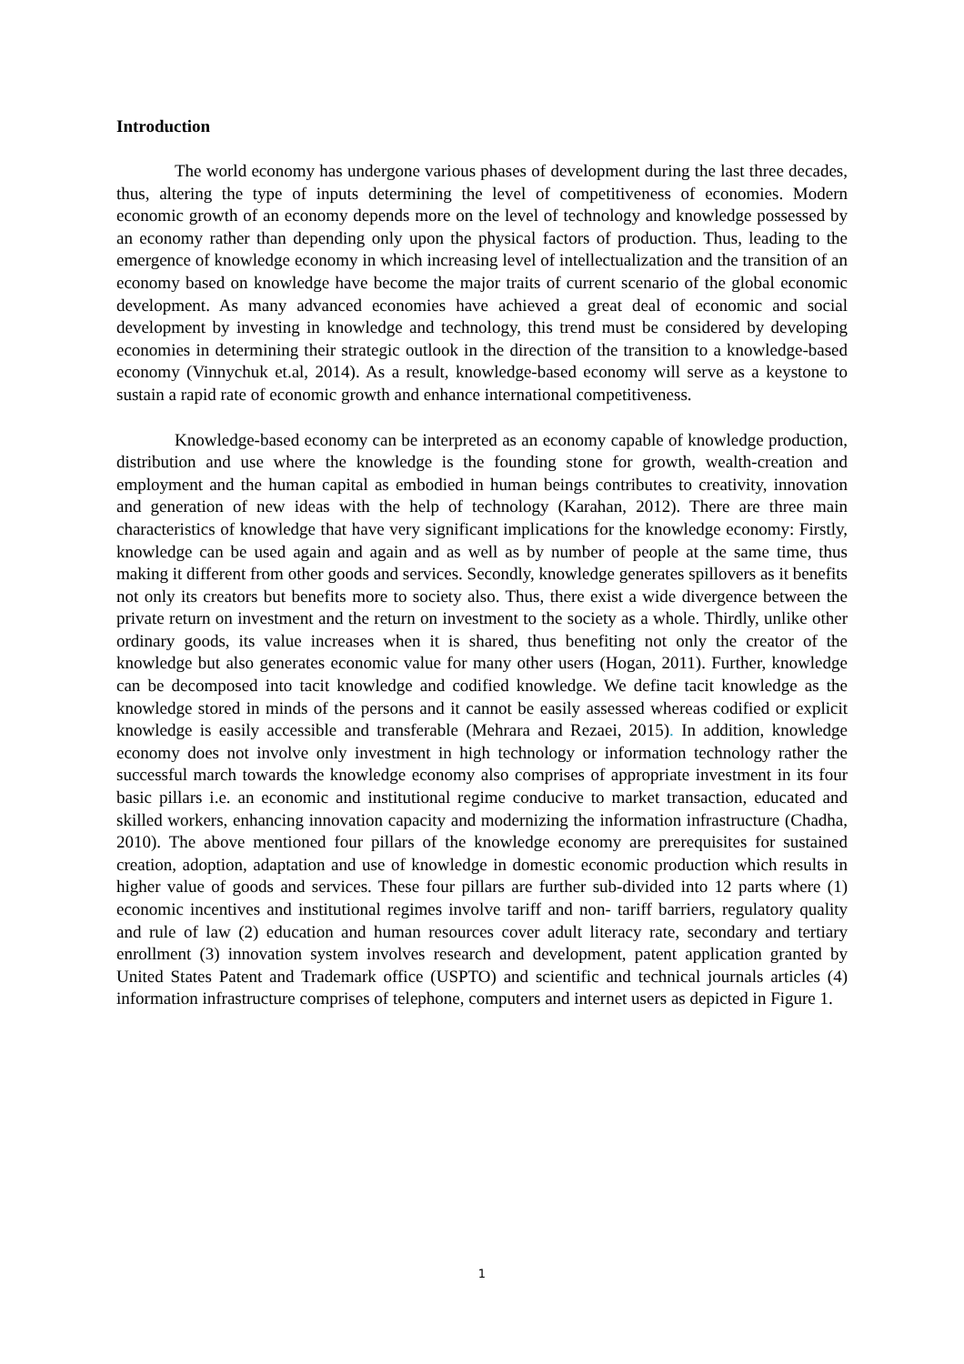Introduction
The world economy has undergone various phases of development during the last three decades, thus, altering the type of inputs determining the level of competitiveness of economies. Modern economic growth of an economy depends more on the level of technology and knowledge possessed by an economy rather than depending only upon the physical factors of production. Thus, leading to the emergence of knowledge economy in which increasing level of intellectualization and the transition of an economy based on knowledge have become the major traits of current scenario of the global economic development. As many advanced economies have achieved a great deal of economic and social development by investing in knowledge and technology, this trend must be considered by developing economies in determining their strategic outlook in the direction of the transition to a knowledge-based economy (Vinnychuk et.al, 2014). As a result, knowledge-based economy will serve as a keystone to sustain a rapid rate of economic growth and enhance international competitiveness.
Knowledge-based economy can be interpreted as an economy capable of knowledge production, distribution and use where the knowledge is the founding stone for growth, wealth-creation and employment and the human capital as embodied in human beings contributes to creativity, innovation and generation of new ideas with the help of technology (Karahan, 2012). There are three main characteristics of knowledge that have very significant implications for the knowledge economy: Firstly, knowledge can be used again and again and as well as by number of people at the same time, thus making it different from other goods and services. Secondly, knowledge generates spillovers as it benefits not only its creators but benefits more to society also. Thus, there exist a wide divergence between the private return on investment and the return on investment to the society as a whole. Thirdly, unlike other ordinary goods, its value increases when it is shared, thus benefiting not only the creator of the knowledge but also generates economic value for many other users (Hogan, 2011). Further, knowledge can be decomposed into tacit knowledge and codified knowledge. We define tacit knowledge as the knowledge stored in minds of the persons and it cannot be easily assessed whereas codified or explicit knowledge is easily accessible and transferable (Mehrara and Rezaei, 2015). In addition, knowledge economy does not involve only investment in high technology or information technology rather the successful march towards the knowledge economy also comprises of appropriate investment in its four basic pillars i.e. an economic and institutional regime conducive to market transaction, educated and skilled workers, enhancing innovation capacity and modernizing the information infrastructure (Chadha, 2010). The above mentioned four pillars of the knowledge economy are prerequisites for sustained creation, adoption, adaptation and use of knowledge in domestic economic production which results in higher value of goods and services. These four pillars are further sub-divided into 12 parts where (1) economic incentives and institutional regimes involve tariff and non- tariff barriers, regulatory quality and rule of law (2) education and human resources cover adult literacy rate, secondary and tertiary enrollment (3) innovation system involves research and development, patent application granted by United States Patent and Trademark office (USPTO) and scientific and technical journals articles (4) information infrastructure comprises of telephone, computers and internet users as depicted in Figure 1.
1